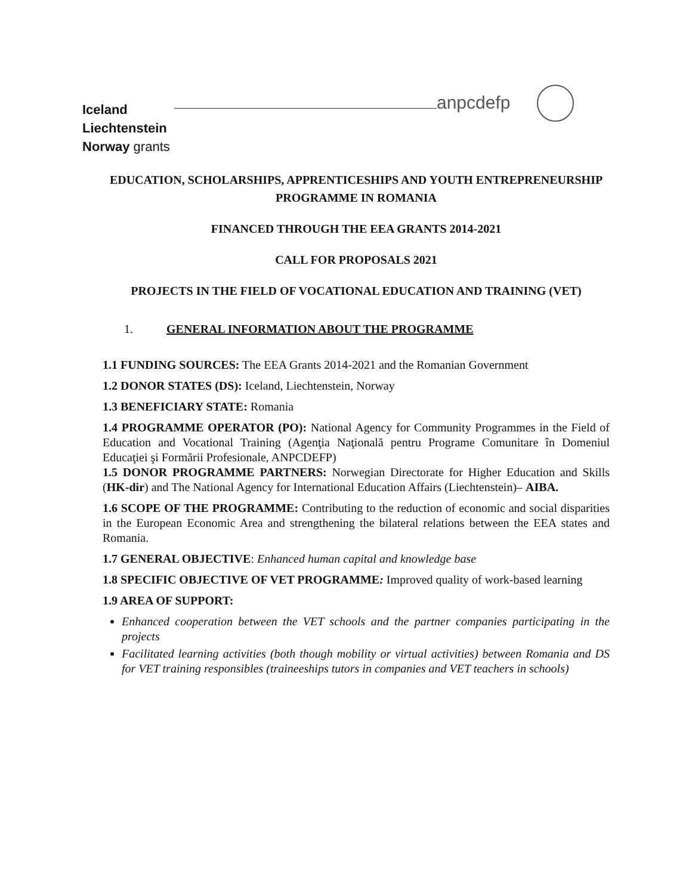Iceland
Liechtenstein
Norway grants
anpcdefp
EDUCATION, SCHOLARSHIPS, APPRENTICESHIPS AND YOUTH ENTREPRENEURSHIP PROGRAMME IN ROMANIA
FINANCED THROUGH THE EEA GRANTS 2014-2021
CALL FOR PROPOSALS 2021
PROJECTS IN THE FIELD OF VOCATIONAL EDUCATION AND TRAINING (VET)
1. GENERAL INFORMATION ABOUT THE PROGRAMME
1.1 FUNDING SOURCES: The EEA Grants 2014-2021 and the Romanian Government
1.2 DONOR STATES (DS): Iceland, Liechtenstein, Norway
1.3 BENEFICIARY STATE: Romania
1.4 PROGRAMME OPERATOR (PO): National Agency for Community Programmes in the Field of Education and Vocational Training (Agenţia Naţională pentru Programe Comunitare în Domeniul Educaţiei şi Formării Profesionale, ANPCDEFP)
1.5 DONOR PROGRAMME PARTNERS: Norwegian Directorate for Higher Education and Skills (HK-dir) and The National Agency for International Education Affairs (Liechtenstein)– AIBA.
1.6 SCOPE OF THE PROGRAMME: Contributing to the reduction of economic and social disparities in the European Economic Area and strengthening the bilateral relations between the EEA states and Romania.
1.7 GENERAL OBJECTIVE: Enhanced human capital and knowledge base
1.8 SPECIFIC OBJECTIVE OF VET PROGRAMME: Improved quality of work-based learning
1.9 AREA OF SUPPORT:
Enhanced cooperation between the VET schools and the partner companies participating in the projects
Facilitated learning activities (both though mobility or virtual activities) between Romania and DS for VET training responsibles (traineeships tutors in companies and VET teachers in schools)